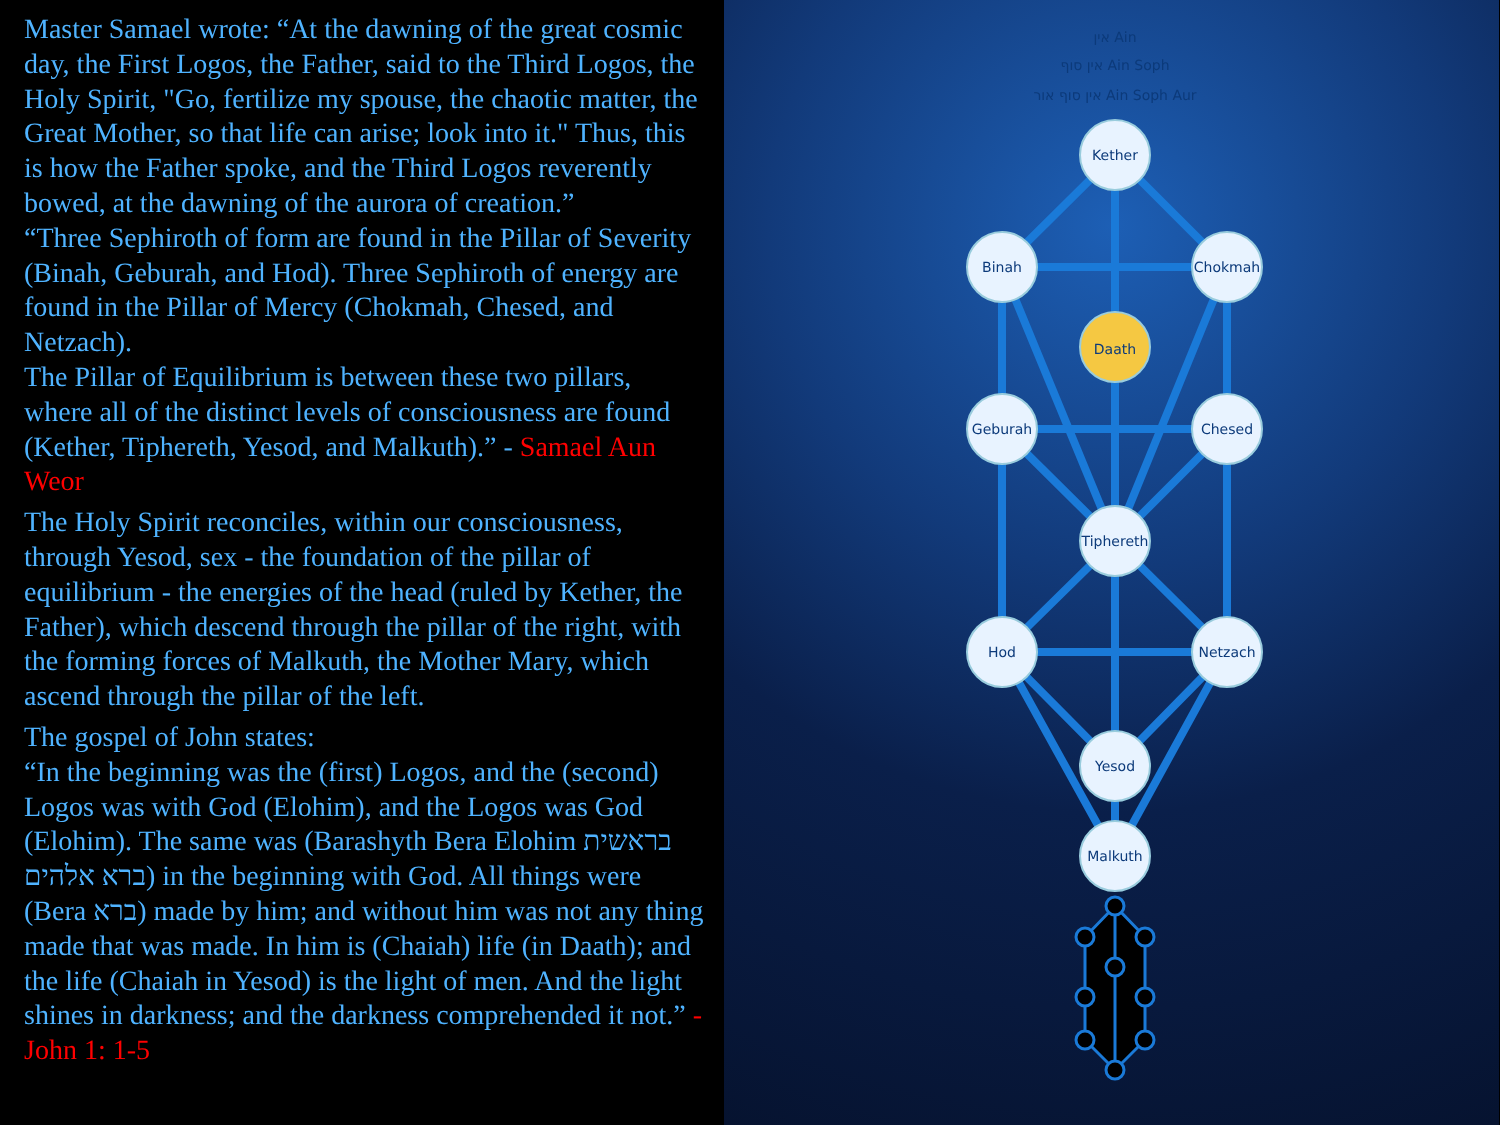Master Samael wrote: “At the dawning of the great cosmic day, the First Logos, the Father, said to the Third Logos, the Holy Spirit, "Go, fertilize my spouse, the chaotic matter, the Great Mother, so that life can arise; look into it." Thus, this is how the Father spoke, and the Third Logos reverently bowed, at the dawning of the aurora of creation.”
“Three Sephiroth of form are found in the Pillar of Severity (Binah, Geburah, and Hod). Three Sephiroth of energy are found in the Pillar of Mercy (Chokmah, Chesed, and Netzach).
The Pillar of Equilibrium is between these two pillars, where all of the distinct levels of consciousness are found (Kether, Tiphereth, Yesod, and Malkuth).” - Samael Aun Weor
The Holy Spirit reconciles, within our consciousness, through Yesod, sex - the foundation of the pillar of equilibrium - the energies of the head (ruled by Kether, the Father), which descend through the pillar of the right, with the forming forces of Malkuth, the Mother Mary, which ascend through the pillar of the left.
The gospel of John states:
“In the beginning was the (first) Logos, and the (second) Logos was with God (Elohim), and the Logos was God (Elohim). The same was (Barashyth Bera Elohim בראשית ברא אלהים) in the beginning with God. All things were (Bera ברא) made by him; and without him was not any thing made that was made. In him is (Chaiah) life (in Daath); and the life (Chaiah in Yesod) is the light of men. And the light shines in darkness; and the darkness comprehended it not.” - John 1: 1-5
אין Ain
אין סוף Ain Soph
אין סוף אור Ain Soph Aur
Kether
Binah
Chokmah
Daath
Geburah
Chesed
Tiphereth
Hod
Netzach
Yesod
Malkuth